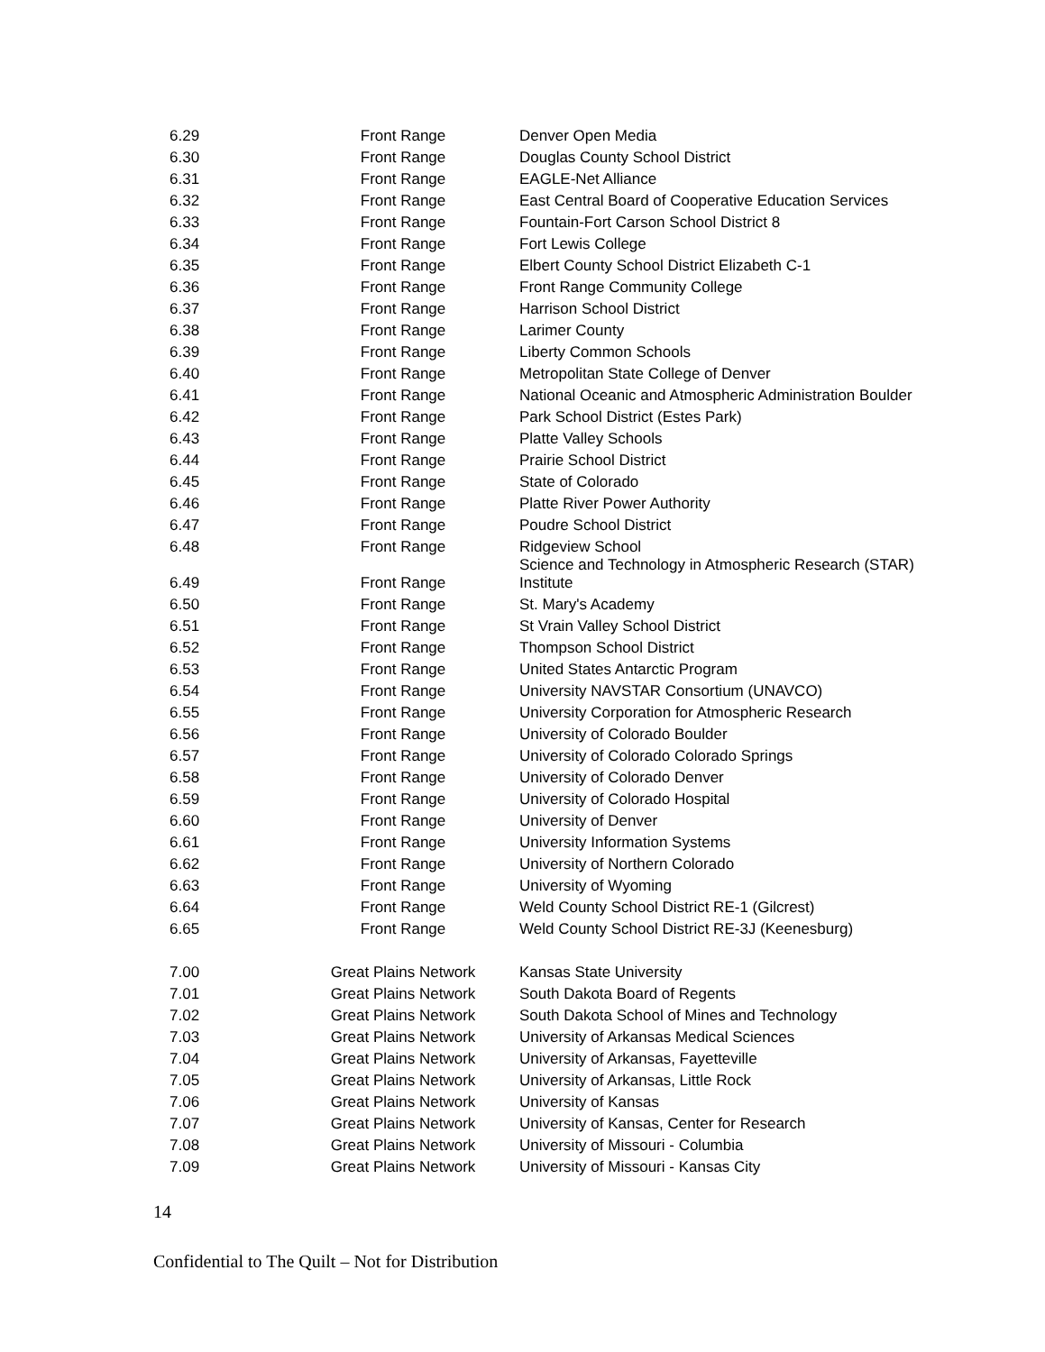| 6.29 | Front Range | Denver Open Media |
| 6.30 | Front Range | Douglas County School District |
| 6.31 | Front Range | EAGLE-Net Alliance |
| 6.32 | Front Range | East Central Board of Cooperative Education Services |
| 6.33 | Front Range | Fountain-Fort Carson School District 8 |
| 6.34 | Front Range | Fort Lewis College |
| 6.35 | Front Range | Elbert County School District Elizabeth C-1 |
| 6.36 | Front Range | Front Range Community College |
| 6.37 | Front Range | Harrison School District |
| 6.38 | Front Range | Larimer County |
| 6.39 | Front Range | Liberty Common Schools |
| 6.40 | Front Range | Metropolitan State College of Denver |
| 6.41 | Front Range | National Oceanic and Atmospheric Administration Boulder |
| 6.42 | Front Range | Park School District (Estes Park) |
| 6.43 | Front Range | Platte Valley Schools |
| 6.44 | Front Range | Prairie School District |
| 6.45 | Front Range | State of Colorado |
| 6.46 | Front Range | Platte River Power Authority |
| 6.47 | Front Range | Poudre School District |
| 6.48 | Front Range | Ridgeview School |
| 6.49 | Front Range | Science and Technology in Atmospheric Research (STAR) Institute |
| 6.50 | Front Range | St. Mary's Academy |
| 6.51 | Front Range | St Vrain Valley School District |
| 6.52 | Front Range | Thompson School District |
| 6.53 | Front Range | United States Antarctic Program |
| 6.54 | Front Range | University NAVSTAR Consortium (UNAVCO) |
| 6.55 | Front Range | University Corporation for Atmospheric Research |
| 6.56 | Front Range | University of Colorado Boulder |
| 6.57 | Front Range | University of Colorado Colorado Springs |
| 6.58 | Front Range | University of Colorado Denver |
| 6.59 | Front Range | University of Colorado Hospital |
| 6.60 | Front Range | University of Denver |
| 6.61 | Front Range | University Information Systems |
| 6.62 | Front Range | University of Northern Colorado |
| 6.63 | Front Range | University of Wyoming |
| 6.64 | Front Range | Weld County School District RE-1 (Gilcrest) |
| 6.65 | Front Range | Weld County School District RE-3J (Keenesburg) |
| 7.00 | Great Plains Network | Kansas State University |
| 7.01 | Great Plains Network | South Dakota Board of Regents |
| 7.02 | Great Plains Network | South Dakota School of Mines and Technology |
| 7.03 | Great Plains Network | University of Arkansas Medical Sciences |
| 7.04 | Great Plains Network | University of Arkansas, Fayetteville |
| 7.05 | Great Plains Network | University of Arkansas, Little Rock |
| 7.06 | Great Plains Network | University of Kansas |
| 7.07 | Great Plains Network | University of Kansas, Center for Research |
| 7.08 | Great Plains Network | University of Missouri - Columbia |
| 7.09 | Great Plains Network | University of Missouri - Kansas City |
14
Confidential to The Quilt – Not for Distribution